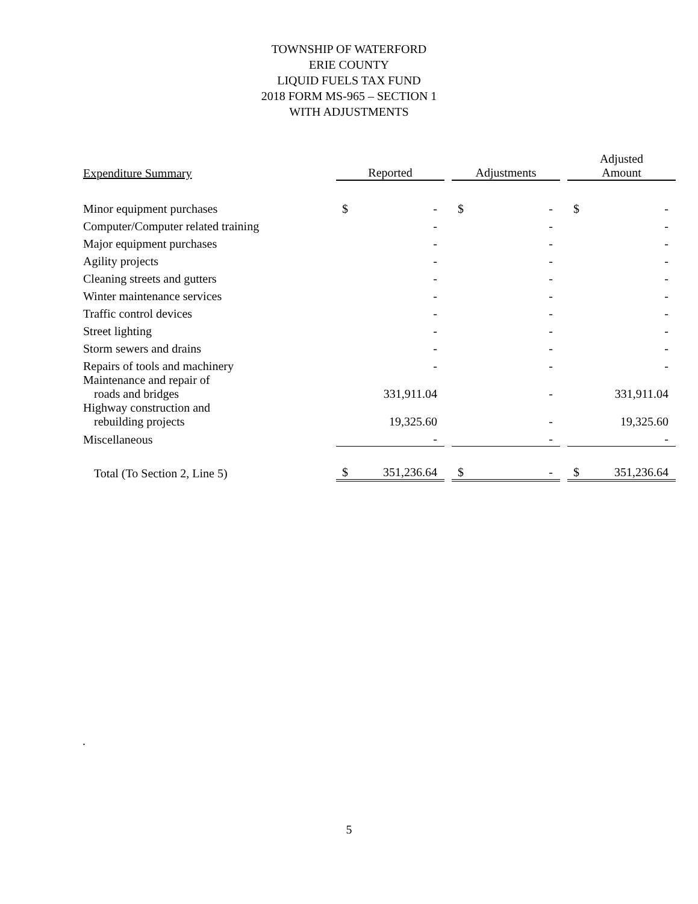TOWNSHIP OF WATERFORD
ERIE COUNTY
LIQUID FUELS TAX FUND
2018 FORM MS-965 – SECTION 1
WITH ADJUSTMENTS
| Expenditure Summary | Reported | | | Adjustments | | | Adjusted Amount | |
| Minor equipment purchases | $ | - | | $ | - | | $ | - |
| Computer/Computer related training | | - | | | - | | | - |
| Major equipment purchases | | - | | | - | | | - |
| Agility projects | | - | | | - | | | - |
| Cleaning streets and gutters | | - | | | - | | | - |
| Winter maintenance services | | - | | | - | | | - |
| Traffic control devices | | - | | | - | | | - |
| Street lighting | | - | | | - | | | - |
| Storm sewers and drains | | - | | | - | | | - |
| Repairs of tools and machinery | | - | | | - | | | - |
| Maintenance and repair of roads and bridges | | 331,911.04 | | | - | | | 331,911.04 |
| Highway construction and rebuilding projects | | 19,325.60 | | | - | | | 19,325.60 |
| Miscellaneous | | - | | | - | | | - |
| Total (To Section 2, Line 5) | $ | 351,236.64 | | $ | - | | $ | 351,236.64 |
.
5